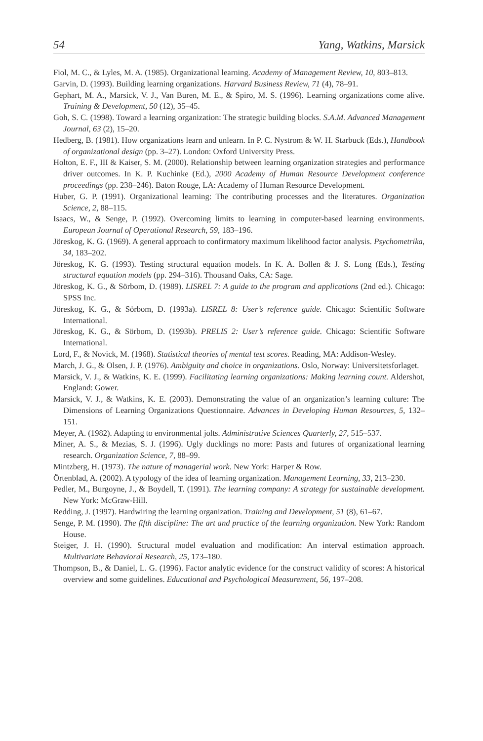54 Yang, Watkins, Marsick
Fiol, M. C., & Lyles, M. A. (1985). Organizational learning. Academy of Management Review, 10, 803–813.
Garvin, D. (1993). Building learning organizations. Harvard Business Review, 71 (4), 78–91.
Gephart, M. A., Marsick, V. J., Van Buren, M. E., & Spiro, M. S. (1996). Learning organizations come alive. Training & Development, 50 (12), 35–45.
Goh, S. C. (1998). Toward a learning organization: The strategic building blocks. S.A.M. Advanced Management Journal, 63 (2), 15–20.
Hedberg, B. (1981). How organizations learn and unlearn. In P. C. Nystrom & W. H. Starbuck (Eds.), Handbook of organizational design (pp. 3–27). London: Oxford University Press.
Holton, E. F., III & Kaiser, S. M. (2000). Relationship between learning organization strategies and performance driver outcomes. In K. P. Kuchinke (Ed.), 2000 Academy of Human Resource Development conference proceedings (pp. 238–246). Baton Rouge, LA: Academy of Human Resource Development.
Huber, G. P. (1991). Organizational learning: The contributing processes and the literatures. Organization Science, 2, 88–115.
Isaacs, W., & Senge, P. (1992). Overcoming limits to learning in computer-based learning environments. European Journal of Operational Research, 59, 183–196.
Jöreskog, K. G. (1969). A general approach to confirmatory maximum likelihood factor analysis. Psychometrika, 34, 183–202.
Jöreskog, K. G. (1993). Testing structural equation models. In K. A. Bollen & J. S. Long (Eds.), Testing structural equation models (pp. 294–316). Thousand Oaks, CA: Sage.
Jöreskog, K. G., & Sörbom, D. (1989). LISREL 7: A guide to the program and applications (2nd ed.). Chicago: SPSS Inc.
Jöreskog, K. G., & Sörbom, D. (1993a). LISREL 8: User’s reference guide. Chicago: Scientific Software International.
Jöreskog, K. G., & Sörbom, D. (1993b). PRELIS 2: User’s reference guide. Chicago: Scientific Software International.
Lord, F., & Novick, M. (1968). Statistical theories of mental test scores. Reading, MA: Addison-Wesley.
March, J. G., & Olsen, J. P. (1976). Ambiguity and choice in organizations. Oslo, Norway: Universitetsforlaget.
Marsick, V. J., & Watkins, K. E. (1999). Facilitating learning organizations: Making learning count. Aldershot, England: Gower.
Marsick, V. J., & Watkins, K. E. (2003). Demonstrating the value of an organization’s learning culture: The Dimensions of Learning Organizations Questionnaire. Advances in Developing Human Resources, 5, 132–151.
Meyer, A. (1982). Adapting to environmental jolts. Administrative Sciences Quarterly, 27, 515–537.
Miner, A. S., & Mezias, S. J. (1996). Ugly ducklings no more: Pasts and futures of organizational learning research. Organization Science, 7, 88–99.
Mintzberg, H. (1973). The nature of managerial work. New York: Harper & Row.
Örtenblad, A. (2002). A typology of the idea of learning organization. Management Learning, 33, 213–230.
Pedler, M., Burgoyne, J., & Boydell, T. (1991). The learning company: A strategy for sustainable development. New York: McGraw-Hill.
Redding, J. (1997). Hardwiring the learning organization. Training and Development, 51 (8), 61–67.
Senge, P. M. (1990). The fifth discipline: The art and practice of the learning organization. New York: Random House.
Steiger, J. H. (1990). Structural model evaluation and modification: An interval estimation approach. Multivariate Behavioral Research, 25, 173–180.
Thompson, B., & Daniel, L. G. (1996). Factor analytic evidence for the construct validity of scores: A historical overview and some guidelines. Educational and Psychological Measurement, 56, 197–208.